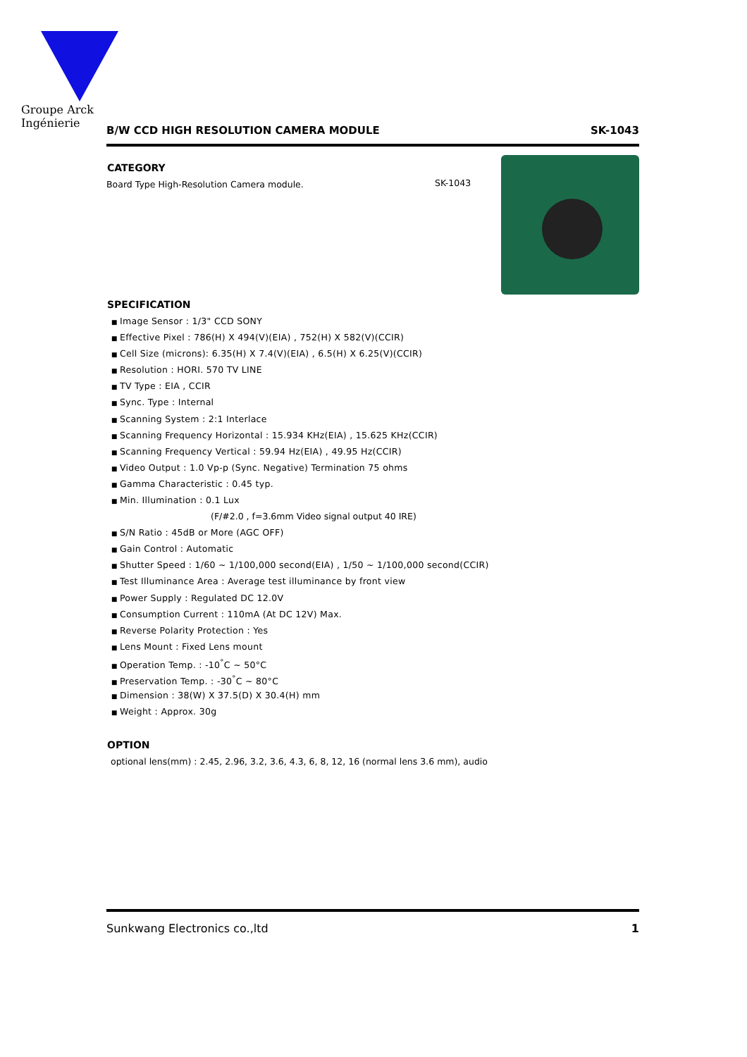Groupe Arck Ingénierie
B/W CCD HIGH RESOLUTION CAMERA MODULE SK-1043
CATEGORY
Board Type High-Resolution Camera module.
SK-1043
SPECIFICATION
Image Sensor : 1/3" CCD SONY
Effective Pixel : 786(H) X 494(V)(EIA) , 752(H) X 582(V)(CCIR)
Cell Size (microns): 6.35(H) X 7.4(V)(EIA) , 6.5(H) X 6.25(V)(CCIR)
Resolution : HORI. 570 TV LINE
TV Type : EIA , CCIR
Sync. Type : Internal
Scanning System : 2:1 Interlace
Scanning Frequency Horizontal : 15.934 KHz(EIA) , 15.625 KHz(CCIR)
Scanning Frequency Vertical : 59.94 Hz(EIA) , 49.95 Hz(CCIR)
Video Output : 1.0 Vp-p (Sync. Negative) Termination 75 ohms
Gamma Characteristic : 0.45 typ.
Min. Illumination : 0.1 Lux
(F/#2.0 , f=3.6mm Video signal output 40 IRE)
S/N Ratio : 45dB or More (AGC OFF)
Gain Control : Automatic
Shutter Speed : 1/60 ~ 1/100,000 second(EIA) , 1/50 ~ 1/100,000 second(CCIR)
Test Illuminance Area : Average test illuminance by front view
Power Supply : Regulated DC 12.0V
Consumption Current : 110mA (At DC 12V) Max.
Reverse Polarity Protection : Yes
Lens Mount : Fixed Lens mount
Operation Temp. : -10<sup>°</sup>C ~ 50°C
Preservation Temp. : -30<sup>°</sup>C ~ 80°C
Dimension : 38(W) X 37.5(D) X 30.4(H) mm
Weight : Approx. 30g
OPTION
optional lens(mm) : 2.45, 2.96, 3.2, 3.6, 4.3, 6, 8, 12, 16 (normal lens 3.6 mm), audio
Sunkwang Electronics co.,ltd 1